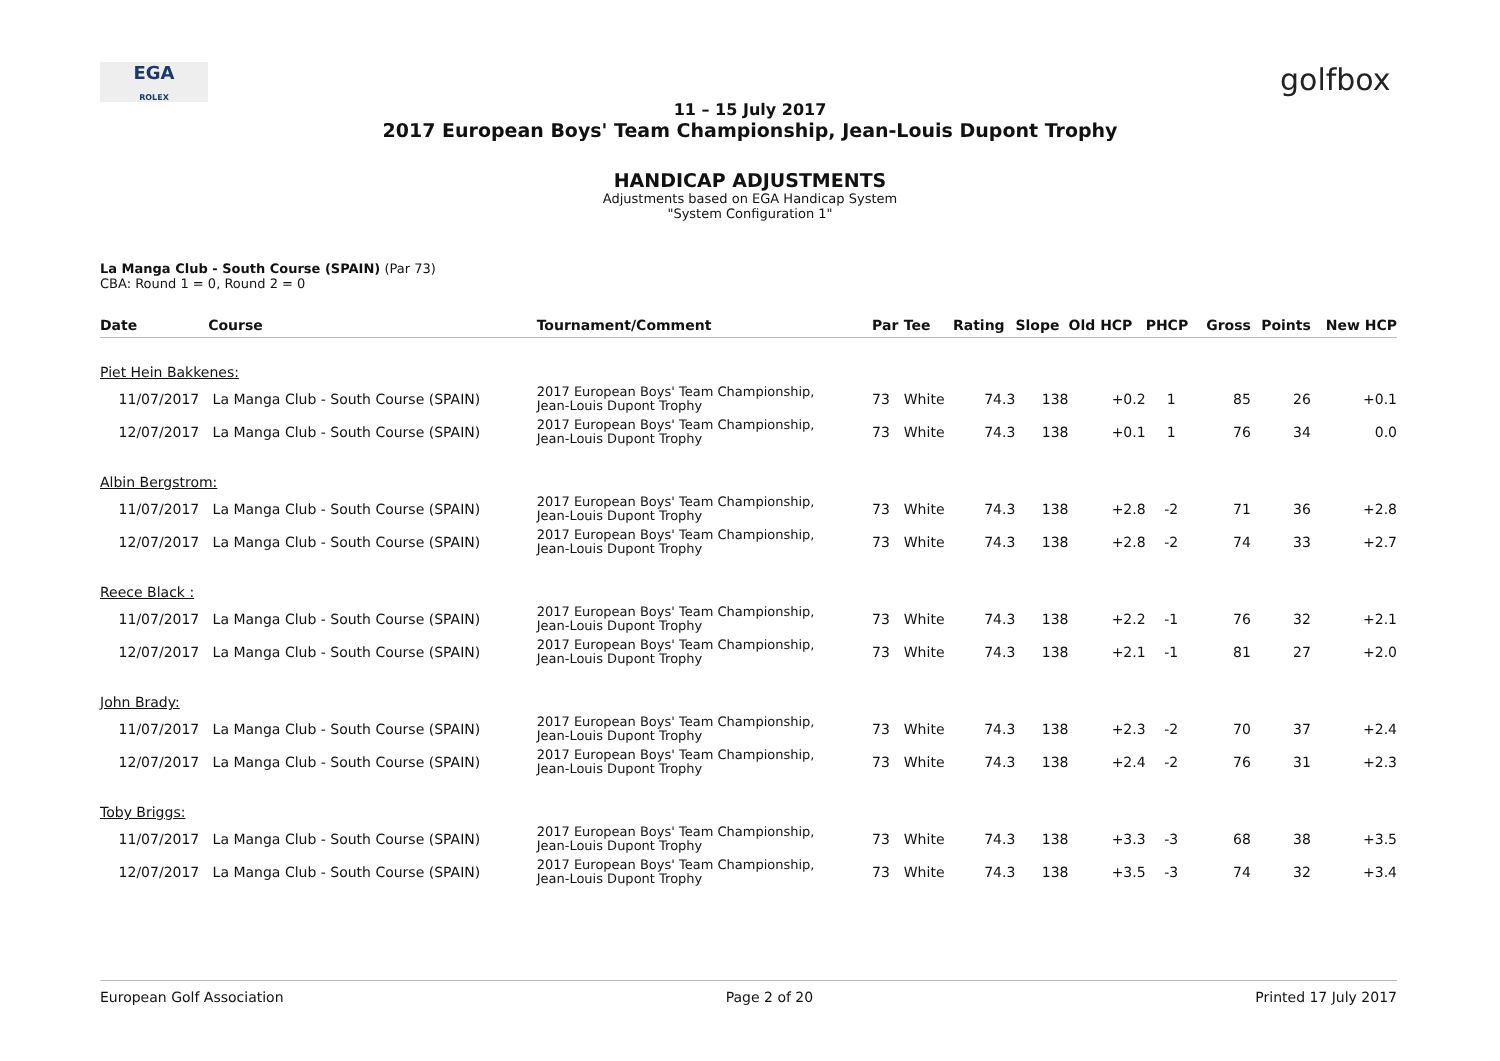EGA
ROLEX
golfbox
11 – 15 July 2017
2017 European Boys' Team Championship, Jean-Louis Dupont Trophy
HANDICAP ADJUSTMENTS
Adjustments based on EGA Handicap System
"System Configuration 1"
La Manga Club - South Course (SPAIN) (Par 73)
CBA: Round 1 = 0, Round 2 = 0
| Date | Course | Tournament/Comment | Par | Tee | Rating | Slope | Old HCP | PHCP | Gross | Points | New HCP |
| --- | --- | --- | --- | --- | --- | --- | --- | --- | --- | --- | --- |
| Piet Hein Bakkenes: | | | | | | | | | | | |
| 11/07/2017 | La Manga Club - South Course (SPAIN) | 2017 European Boys' Team Championship, Jean-Louis Dupont Trophy | 73 | White | 74.3 | 138 | +0.2 | 1 | 85 | 26 | +0.1 |
| 12/07/2017 | La Manga Club - South Course (SPAIN) | 2017 European Boys' Team Championship, Jean-Louis Dupont Trophy | 73 | White | 74.3 | 138 | +0.1 | 1 | 76 | 34 | 0.0 |
| Albin Bergstrom: | | | | | | | | | | | |
| 11/07/2017 | La Manga Club - South Course (SPAIN) | 2017 European Boys' Team Championship, Jean-Louis Dupont Trophy | 73 | White | 74.3 | 138 | +2.8 | -2 | 71 | 36 | +2.8 |
| 12/07/2017 | La Manga Club - South Course (SPAIN) | 2017 European Boys' Team Championship, Jean-Louis Dupont Trophy | 73 | White | 74.3 | 138 | +2.8 | -2 | 74 | 33 | +2.7 |
| Reece Black : | | | | | | | | | | | |
| 11/07/2017 | La Manga Club - South Course (SPAIN) | 2017 European Boys' Team Championship, Jean-Louis Dupont Trophy | 73 | White | 74.3 | 138 | +2.2 | -1 | 76 | 32 | +2.1 |
| 12/07/2017 | La Manga Club - South Course (SPAIN) | 2017 European Boys' Team Championship, Jean-Louis Dupont Trophy | 73 | White | 74.3 | 138 | +2.1 | -1 | 81 | 27 | +2.0 |
| John Brady: | | | | | | | | | | | |
| 11/07/2017 | La Manga Club - South Course (SPAIN) | 2017 European Boys' Team Championship, Jean-Louis Dupont Trophy | 73 | White | 74.3 | 138 | +2.3 | -2 | 70 | 37 | +2.4 |
| 12/07/2017 | La Manga Club - South Course (SPAIN) | 2017 European Boys' Team Championship, Jean-Louis Dupont Trophy | 73 | White | 74.3 | 138 | +2.4 | -2 | 76 | 31 | +2.3 |
| Toby Briggs: | | | | | | | | | | | |
| 11/07/2017 | La Manga Club - South Course (SPAIN) | 2017 European Boys' Team Championship, Jean-Louis Dupont Trophy | 73 | White | 74.3 | 138 | +3.3 | -3 | 68 | 38 | +3.5 |
| 12/07/2017 | La Manga Club - South Course (SPAIN) | 2017 European Boys' Team Championship, Jean-Louis Dupont Trophy | 73 | White | 74.3 | 138 | +3.5 | -3 | 74 | 32 | +3.4 |
European Golf Association Page 2 of 20 Printed 17 July 2017